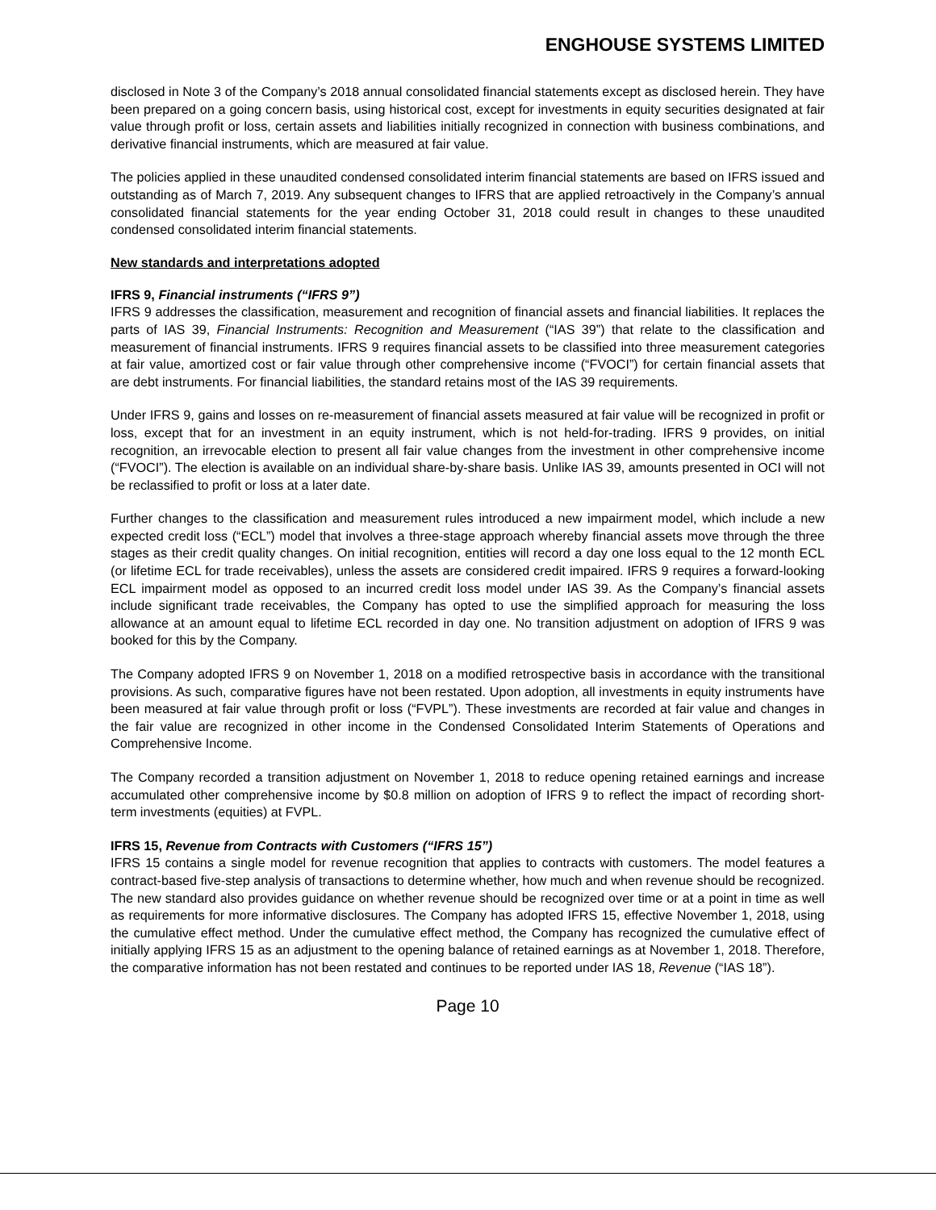ENGHOUSE SYSTEMS LIMITED
disclosed in Note 3 of the Company’s 2018 annual consolidated financial statements except as disclosed herein. They have been prepared on a going concern basis, using historical cost, except for investments in equity securities designated at fair value through profit or loss, certain assets and liabilities initially recognized in connection with business combinations, and derivative financial instruments, which are measured at fair value.
The policies applied in these unaudited condensed consolidated interim financial statements are based on IFRS issued and outstanding as of March 7, 2019. Any subsequent changes to IFRS that are applied retroactively in the Company’s annual consolidated financial statements for the year ending October 31, 2018 could result in changes to these unaudited condensed consolidated interim financial statements.
New standards and interpretations adopted
IFRS 9, Financial instruments (“IFRS 9”)
IFRS 9 addresses the classification, measurement and recognition of financial assets and financial liabilities. It replaces the parts of IAS 39, Financial Instruments: Recognition and Measurement (“IAS 39”) that relate to the classification and measurement of financial instruments. IFRS 9 requires financial assets to be classified into three measurement categories at fair value, amortized cost or fair value through other comprehensive income (“FVOCI”) for certain financial assets that are debt instruments. For financial liabilities, the standard retains most of the IAS 39 requirements.
Under IFRS 9, gains and losses on re-measurement of financial assets measured at fair value will be recognized in profit or loss, except that for an investment in an equity instrument, which is not held-for-trading. IFRS 9 provides, on initial recognition, an irrevocable election to present all fair value changes from the investment in other comprehensive income (“FVOCI”). The election is available on an individual share-by-share basis. Unlike IAS 39, amounts presented in OCI will not be reclassified to profit or loss at a later date.
Further changes to the classification and measurement rules introduced a new impairment model, which include a new expected credit loss (“ECL”) model that involves a three-stage approach whereby financial assets move through the three stages as their credit quality changes. On initial recognition, entities will record a day one loss equal to the 12 month ECL (or lifetime ECL for trade receivables), unless the assets are considered credit impaired. IFRS 9 requires a forward-looking ECL impairment model as opposed to an incurred credit loss model under IAS 39. As the Company’s financial assets include significant trade receivables, the Company has opted to use the simplified approach for measuring the loss allowance at an amount equal to lifetime ECL recorded in day one. No transition adjustment on adoption of IFRS 9 was booked for this by the Company.
The Company adopted IFRS 9 on November 1, 2018 on a modified retrospective basis in accordance with the transitional provisions. As such, comparative figures have not been restated. Upon adoption, all investments in equity instruments have been measured at fair value through profit or loss (“FVPL”). These investments are recorded at fair value and changes in the fair value are recognized in other income in the Condensed Consolidated Interim Statements of Operations and Comprehensive Income.
The Company recorded a transition adjustment on November 1, 2018 to reduce opening retained earnings and increase accumulated other comprehensive income by $0.8 million on adoption of IFRS 9 to reflect the impact of recording short-term investments (equities) at FVPL.
IFRS 15, Revenue from Contracts with Customers (“IFRS 15”)
IFRS 15 contains a single model for revenue recognition that applies to contracts with customers. The model features a contract-based five-step analysis of transactions to determine whether, how much and when revenue should be recognized. The new standard also provides guidance on whether revenue should be recognized over time or at a point in time as well as requirements for more informative disclosures. The Company has adopted IFRS 15, effective November 1, 2018, using the cumulative effect method. Under the cumulative effect method, the Company has recognized the cumulative effect of initially applying IFRS 15 as an adjustment to the opening balance of retained earnings as at November 1, 2018. Therefore, the comparative information has not been restated and continues to be reported under IAS 18, Revenue (“IAS 18”).
Page 10